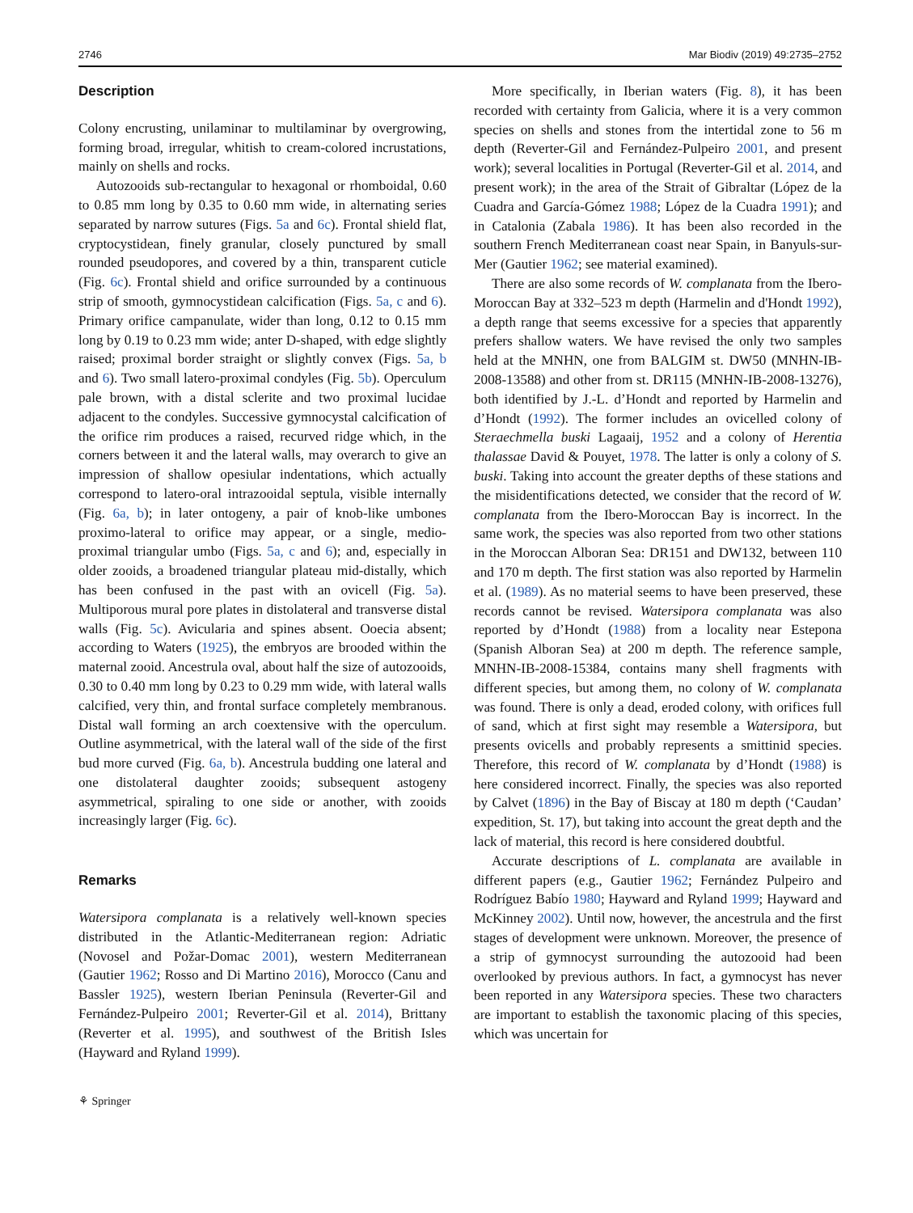2746 Mar Biodiv (2019) 49:2735–2752
Description
Colony encrusting, unilaminar to multilaminar by overgrowing, forming broad, irregular, whitish to cream-colored incrustations, mainly on shells and rocks.
Autozooids sub-rectangular to hexagonal or rhomboidal, 0.60 to 0.85 mm long by 0.35 to 0.60 mm wide, in alternating series separated by narrow sutures (Figs. 5a and 6c). Frontal shield flat, cryptocystidean, finely granular, closely punctured by small rounded pseudopores, and covered by a thin, transparent cuticle (Fig. 6c). Frontal shield and orifice surrounded by a continuous strip of smooth, gymnocystidean calcification (Figs. 5a, c and 6). Primary orifice campanulate, wider than long, 0.12 to 0.15 mm long by 0.19 to 0.23 mm wide; anter D-shaped, with edge slightly raised; proximal border straight or slightly convex (Figs. 5a, b and 6). Two small latero-proximal condyles (Fig. 5b). Operculum pale brown, with a distal sclerite and two proximal lucidae adjacent to the condyles. Successive gymnocystal calcification of the orifice rim produces a raised, recurved ridge which, in the corners between it and the lateral walls, may overarch to give an impression of shallow opesiular indentations, which actually correspond to latero-oral intrazooidal septula, visible internally (Fig. 6a, b); in later ontogeny, a pair of knob-like umbones proximo-lateral to orifice may appear, or a single, medio-proximal triangular umbo (Figs. 5a, c and 6); and, especially in older zooids, a broadened triangular plateau mid-distally, which has been confused in the past with an ovicell (Fig. 5a). Multiporous mural pore plates in distolateral and transverse distal walls (Fig. 5c). Avicularia and spines absent. Ooecia absent; according to Waters (1925), the embryos are brooded within the maternal zooid. Ancestrula oval, about half the size of autozooids, 0.30 to 0.40 mm long by 0.23 to 0.29 mm wide, with lateral walls calcified, very thin, and frontal surface completely membranous. Distal wall forming an arch coextensive with the operculum. Outline asymmetrical, with the lateral wall of the side of the first bud more curved (Fig. 6a, b). Ancestrula budding one lateral and one distolateral daughter zooids; subsequent astogeny asymmetrical, spiraling to one side or another, with zooids increasingly larger (Fig. 6c).
Remarks
Watersipora complanata is a relatively well-known species distributed in the Atlantic-Mediterranean region: Adriatic (Novosel and Požar-Domac 2001), western Mediterranean (Gautier 1962; Rosso and Di Martino 2016), Morocco (Canu and Bassler 1925), western Iberian Peninsula (Reverter-Gil and Fernández-Pulpeiro 2001; Reverter-Gil et al. 2014), Brittany (Reverter et al. 1995), and southwest of the British Isles (Hayward and Ryland 1999).
More specifically, in Iberian waters (Fig. 8), it has been recorded with certainty from Galicia, where it is a very common species on shells and stones from the intertidal zone to 56 m depth (Reverter-Gil and Fernández-Pulpeiro 2001, and present work); several localities in Portugal (Reverter-Gil et al. 2014, and present work); in the area of the Strait of Gibraltar (López de la Cuadra and García-Gómez 1988; López de la Cuadra 1991); and in Catalonia (Zabala 1986). It has been also recorded in the southern French Mediterranean coast near Spain, in Banyuls-sur-Mer (Gautier 1962; see material examined).
There are also some records of W. complanata from the Ibero-Moroccan Bay at 332–523 m depth (Harmelin and d'Hondt 1992), a depth range that seems excessive for a species that apparently prefers shallow waters. We have revised the only two samples held at the MNHN, one from BALGIM st. DW50 (MNHN-IB-2008-13588) and other from st. DR115 (MNHN-IB-2008-13276), both identified by J.-L. d’Hondt and reported by Harmelin and d’Hondt (1992). The former includes an ovicelled colony of Steraechmella buski Lagaaij, 1952 and a colony of Herentia thalassae David & Pouyet, 1978. The latter is only a colony of S. buski. Taking into account the greater depths of these stations and the misidentifications detected, we consider that the record of W. complanata from the Ibero-Moroccan Bay is incorrect. In the same work, the species was also reported from two other stations in the Moroccan Alboran Sea: DR151 and DW132, between 110 and 170 m depth. The first station was also reported by Harmelin et al. (1989). As no material seems to have been preserved, these records cannot be revised. Watersipora complanata was also reported by d’Hondt (1988) from a locality near Estepona (Spanish Alboran Sea) at 200 m depth. The reference sample, MNHN-IB-2008-15384, contains many shell fragments with different species, but among them, no colony of W. complanata was found. There is only a dead, eroded colony, with orifices full of sand, which at first sight may resemble a Watersipora, but presents ovicells and probably represents a smittinid species. Therefore, this record of W. complanata by d’Hondt (1988) is here considered incorrect. Finally, the species was also reported by Calvet (1896) in the Bay of Biscay at 180 m depth (‘Caudan’ expedition, St. 17), but taking into account the great depth and the lack of material, this record is here considered doubtful.
Accurate descriptions of L. complanata are available in different papers (e.g., Gautier 1962; Fernández Pulpeiro and Rodríguez Babío 1980; Hayward and Ryland 1999; Hayward and McKinney 2002). Until now, however, the ancestrula and the first stages of development were unknown. Moreover, the presence of a strip of gymnocyst surrounding the autozooid had been overlooked by previous authors. In fact, a gymnocyst has never been reported in any Watersipora species. These two characters are important to establish the taxonomic placing of this species, which was uncertain for
⚘ Springer